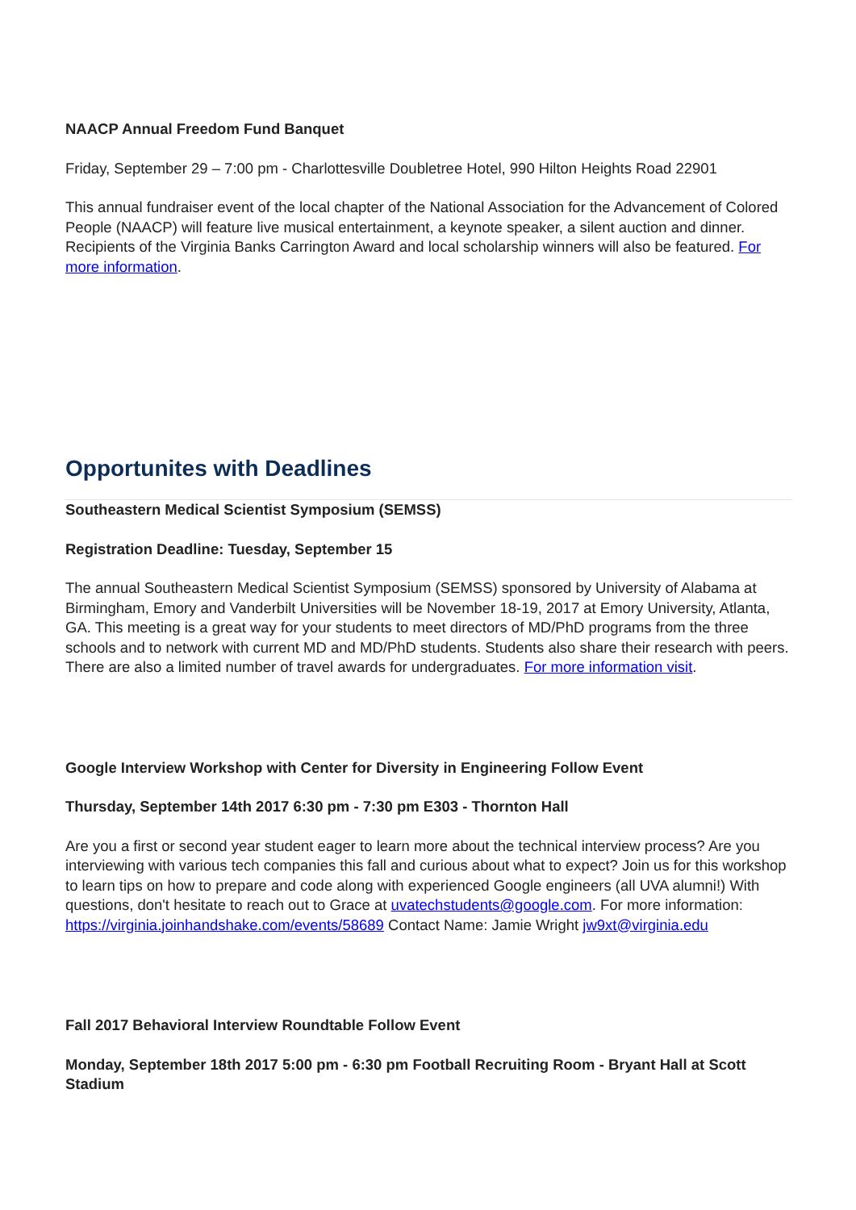NAACP Annual Freedom Fund Banquet
Friday, September 29 – 7:00 pm - Charlottesville Doubletree Hotel, 990 Hilton Heights Road 22901
This annual fundraiser event of the local chapter of the National Association for the Advancement of Colored People (NAACP) will feature live musical entertainment, a keynote speaker, a silent auction and dinner. Recipients of the Virginia Banks Carrington Award and local scholarship winners will also be featured. For more information.
Opportunites with Deadlines
Southeastern Medical Scientist Symposium (SEMSS)
Registration Deadline: Tuesday, September 15
The annual Southeastern Medical Scientist Symposium (SEMSS) sponsored by University of Alabama at Birmingham, Emory and Vanderbilt Universities will be November 18-19, 2017 at Emory University, Atlanta, GA. This meeting is a great way for your students to meet directors of MD/PhD programs from the three schools and to network with current MD and MD/PhD students. Students also share their research with peers. There are also a limited number of travel awards for undergraduates. For more information visit.
Google Interview Workshop with Center for Diversity in Engineering Follow Event
Thursday, September 14th 2017 6:30 pm - 7:30 pm E303 - Thornton Hall
Are you a first or second year student eager to learn more about the technical interview process? Are you interviewing with various tech companies this fall and curious about what to expect? Join us for this workshop to learn tips on how to prepare and code along with experienced Google engineers (all UVA alumni!) With questions, don't hesitate to reach out to Grace at uvatechstudents@google.com. For more information: https://virginia.joinhandshake.com/events/58689 Contact Name: Jamie Wright jw9xt@virginia.edu
Fall 2017 Behavioral Interview Roundtable Follow Event
Monday, September 18th 2017 5:00 pm - 6:30 pm Football Recruiting Room - Bryant Hall at Scott Stadium